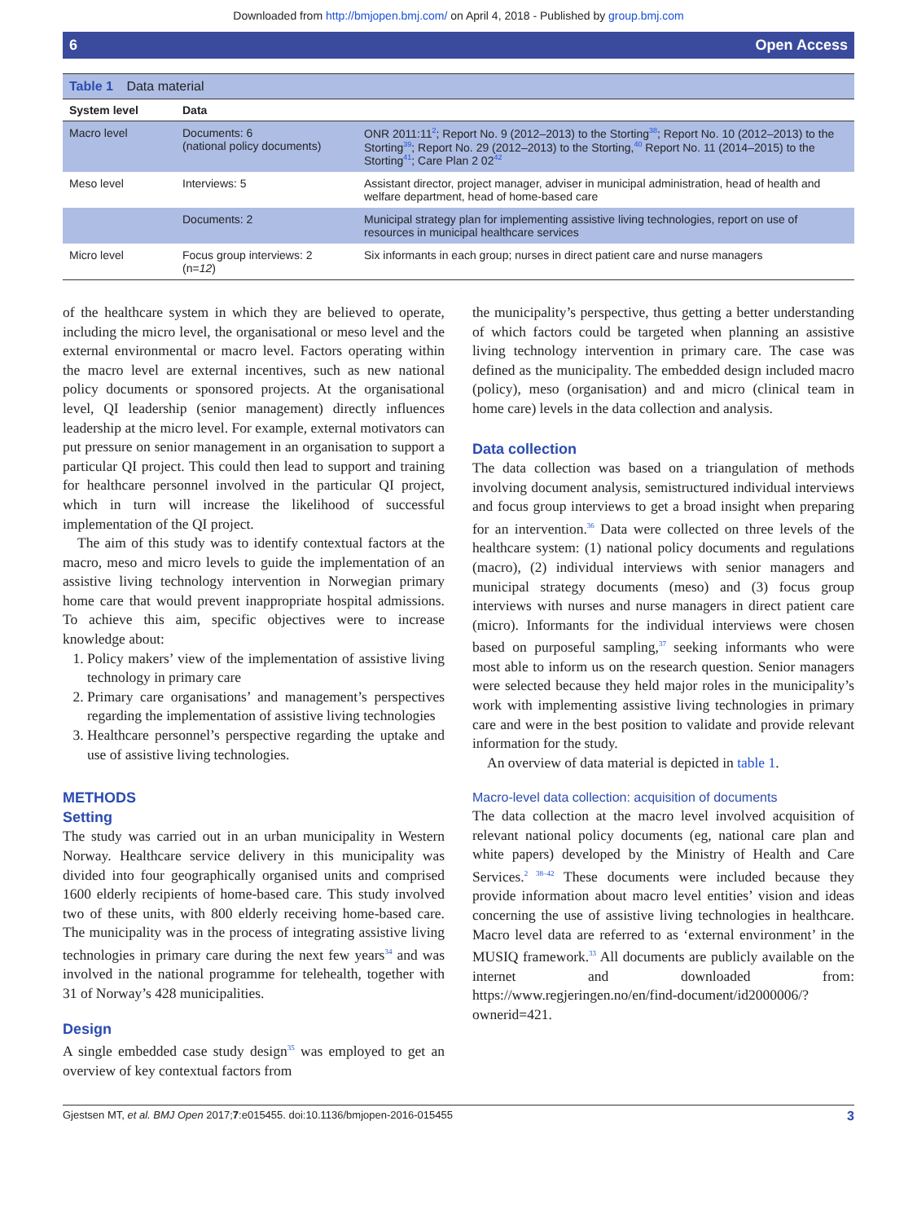Downloaded from http://bmjopen.bmj.com/ on April 4, 2018 - Published by group.bmj.com
6 Open Access
Table 1 Data material
| System level | Data | |
| --- | --- | --- |
| Macro level | Documents: 6 (national policy documents) | ONR 2011:11<sup>2</sup>; Report No. 9 (2012–2013) to the Storting<sup>38</sup>; Report No. 10 (2012–2013) to the Storting<sup>39</sup>; Report No. 29 (2012–2013) to the Storting,<sup>40</sup> Report No. 11 (2014–2015) to the Storting<sup>41</sup>; Care Plan 2 02<sup>42</sup> |
| Meso level | Interviews: 5 | Assistant director, project manager, adviser in municipal administration, head of health and welfare department, head of home-based care |
| | Documents: 2 | Municipal strategy plan for implementing assistive living technologies, report on use of resources in municipal healthcare services |
| Micro level | Focus group interviews: 2 (n= 12 ) | Six informants in each group; nurses in direct patient care and nurse managers |
of the healthcare system in which they are believed to operate, including the micro level, the organisational or meso level and the external environmental or macro level. Factors operating within the macro level are external incentives, such as new national policy documents or sponsored projects. At the organisational level, QI leadership (senior management) directly influences leadership at the micro level. For example, external motivators can put pressure on senior management in an organisation to support a particular QI project. This could then lead to support and training for healthcare personnel involved in the particular QI project, which in turn will increase the likelihood of successful implementation of the QI project.
The aim of this study was to identify contextual factors at the macro, meso and micro levels to guide the implementation of an assistive living technology intervention in Norwegian primary home care that would prevent inappropriate hospital admissions. To achieve this aim, specific objectives were to increase knowledge about:
1. Policy makers’ view of the implementation of assistive living technology in primary care
2. Primary care organisations’ and management’s perspectives regarding the implementation of assistive living technologies
3. Healthcare personnel’s perspective regarding the uptake and use of assistive living technologies.
METHODS
Setting
The study was carried out in an urban municipality in Western Norway. Healthcare service delivery in this municipality was divided into four geographically organised units and comprised 1600 elderly recipients of home-based care. This study involved two of these units, with 800 elderly receiving home-based care. The municipality was in the process of integrating assistive living technologies in primary care during the next few years<sup>34</sup> and was involved in the national programme for telehealth, together with 31 of Norway’s 428 municipalities.
Design
A single embedded case study design<sup>35</sup> was employed to get an overview of key contextual factors from
the municipality’s perspective, thus getting a better understanding of which factors could be targeted when planning an assistive living technology intervention in primary care. The case was defined as the municipality. The embedded design included macro (policy), meso (organisation) and and micro (clinical team in home care) levels in the data collection and analysis.
Data collection
The data collection was based on a triangulation of methods involving document analysis, semistructured individual interviews and focus group interviews to get a broad insight when preparing for an intervention.<sup>36</sup> Data were collected on three levels of the healthcare system: (1) national policy documents and regulations (macro), (2) individual interviews with senior managers and municipal strategy documents (meso) and (3) focus group interviews with nurses and nurse managers in direct patient care (micro). Informants for the individual interviews were chosen based on purposeful sampling,<sup>37</sup> seeking informants who were most able to inform us on the research question. Senior managers were selected because they held major roles in the municipality’s work with implementing assistive living technologies in primary care and were in the best position to validate and provide relevant information for the study.
An overview of data material is depicted in table 1.
Macro-level data collection: acquisition of documents
The data collection at the macro level involved acquisition of relevant national policy documents (eg, national care plan and white papers) developed by the Ministry of Health and Care Services.<sup>2 38–42</sup> These documents were included because they provide information about macro level entities’ vision and ideas concerning the use of assistive living technologies in healthcare. Macro level data are referred to as ‘external environment’ in the MUSIQ framework.<sup>33</sup> All documents are publicly available on the internet and downloaded from: https://www.regjeringen.no/en/find-document/id2000006/?ownerid=421.
Gjestsen MT, et al. BMJ Open 2017;7:e015455. doi:10.1136/bmjopen-2016-015455 3